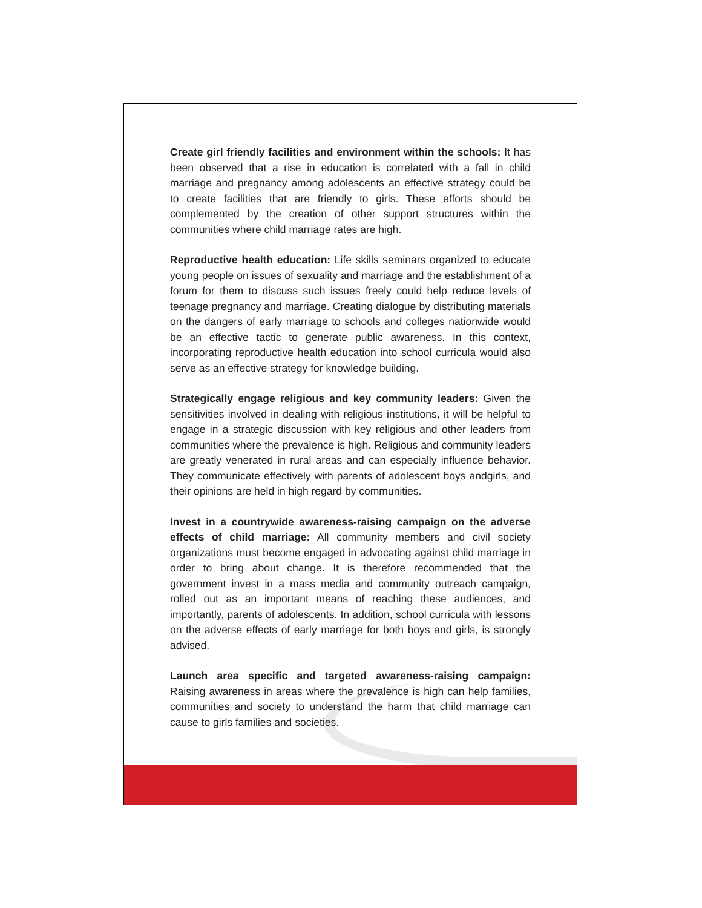Create girl friendly facilities and environment within the schools: It has been observed that a rise in education is correlated with a fall in child marriage and pregnancy among adolescents an effective strategy could be to create facilities that are friendly to girls. These efforts should be complemented by the creation of other support structures within the communities where child marriage rates are high.
Reproductive health education: Life skills seminars organized to educate young people on issues of sexuality and marriage and the establishment of a forum for them to discuss such issues freely could help reduce levels of teenage pregnancy and marriage. Creating dialogue by distributing materials on the dangers of early marriage to schools and colleges nationwide would be an effective tactic to generate public awareness. In this context, incorporating reproductive health education into school curricula would also serve as an effective strategy for knowledge building.
Strategically engage religious and key community leaders: Given the sensitivities involved in dealing with religious institutions, it will be helpful to engage in a strategic discussion with key religious and other leaders from communities where the prevalence is high. Religious and community leaders are greatly venerated in rural areas and can especially influence behavior. They communicate effectively with parents of adolescent boys andgirls, and their opinions are held in high regard by communities.
Invest in a countrywide awareness-raising campaign on the adverse effects of child marriage: All community members and civil society organizations must become engaged in advocating against child marriage in order to bring about change. It is therefore recommended that the government invest in a mass media and community outreach campaign, rolled out as an important means of reaching these audiences, and importantly, parents of adolescents. In addition, school curricula with lessons on the adverse effects of early marriage for both boys and girls, is strongly advised.
Launch area specific and targeted awareness-raising campaign: Raising awareness in areas where the prevalence is high can help families, communities and society to understand the harm that child marriage can cause to girls families and societies.